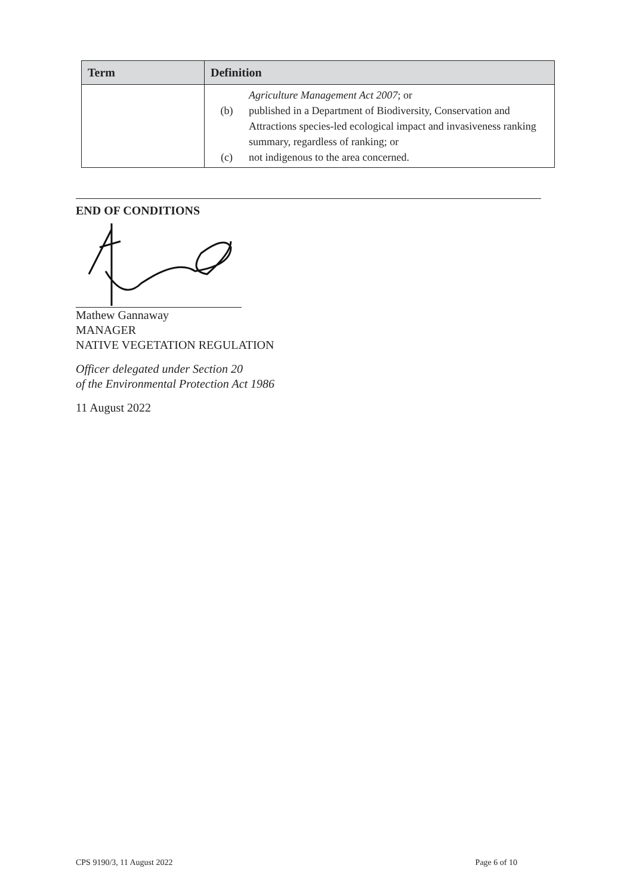| Term | Definition |
| --- | --- |
| | Agriculture Management Act 2007 ; or (b) published in a Department of Biodiversity, Conservation and Attractions species-led ecological impact and invasiveness ranking summary, regardless of ranking; or (c) not indigenous to the area concerned. |
END OF CONDITIONS
Mathew Gannaway
MANAGER
NATIVE VEGETATION REGULATION
Officer delegated under Section 20
of the Environmental Protection Act 1986
11 August 2022
CPS 9190/3, 11 August 2022 Page 6 of 10